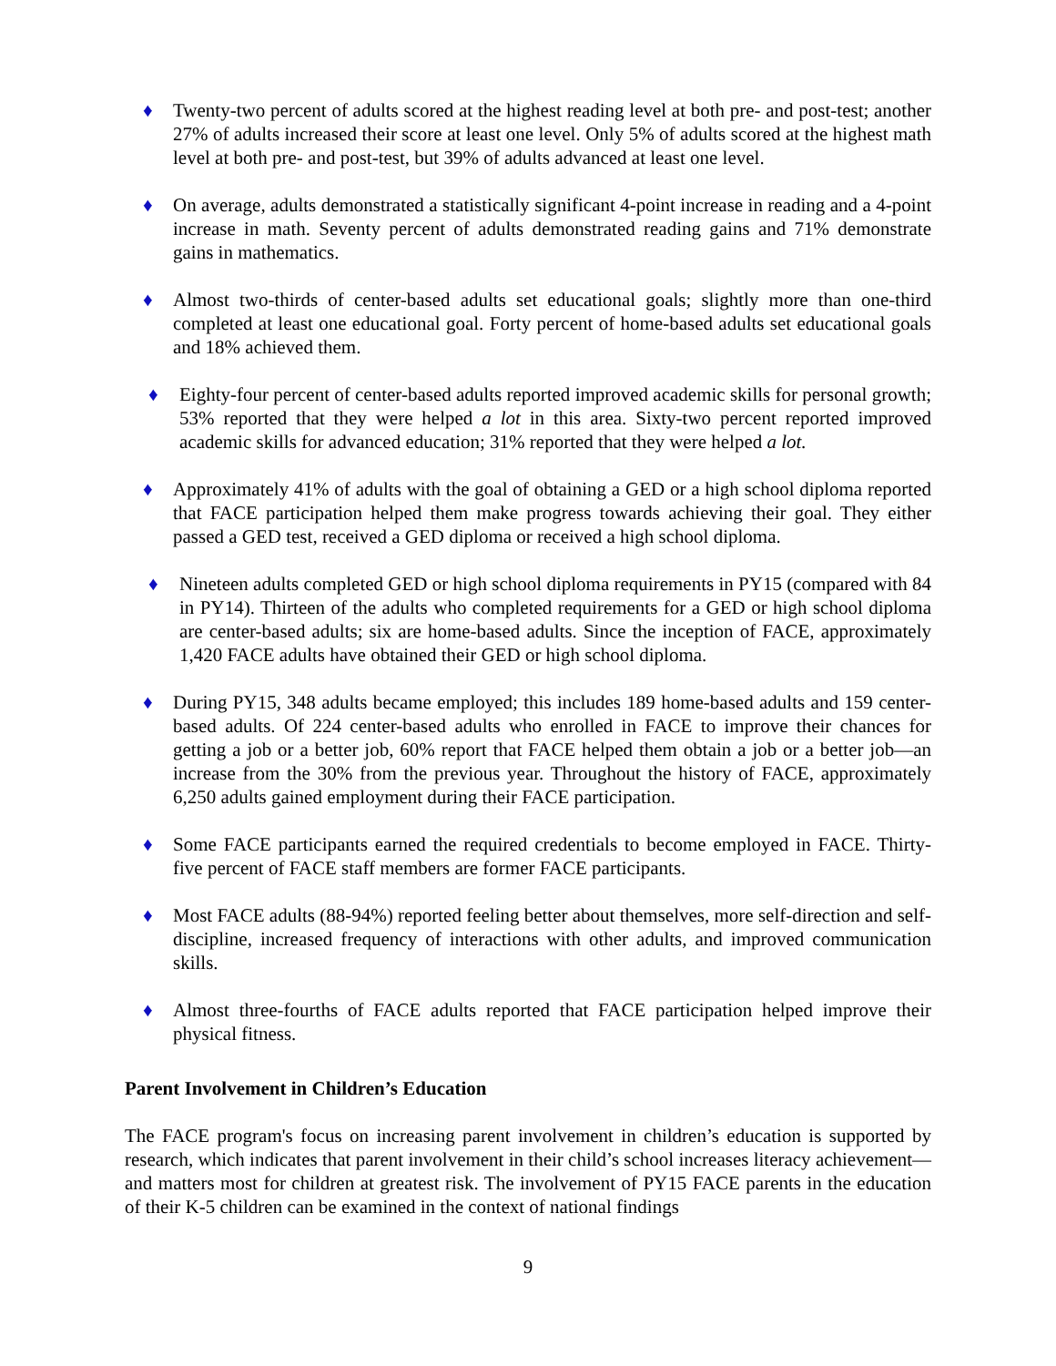♦ Twenty-two percent of adults scored at the highest reading level at both pre- and post-test; another 27% of adults increased their score at least one level. Only 5% of adults scored at the highest math level at both pre- and post-test, but 39% of adults advanced at least one level.
♦ On average, adults demonstrated a statistically significant 4-point increase in reading and a 4-point increase in math. Seventy percent of adults demonstrated reading gains and 71% demonstrate gains in mathematics.
♦ Almost two-thirds of center-based adults set educational goals; slightly more than one-third completed at least one educational goal. Forty percent of home-based adults set educational goals and 18% achieved them.
♦ Eighty-four percent of center-based adults reported improved academic skills for personal growth; 53% reported that they were helped a lot in this area. Sixty-two percent reported improved academic skills for advanced education; 31% reported that they were helped a lot.
♦ Approximately 41% of adults with the goal of obtaining a GED or a high school diploma reported that FACE participation helped them make progress towards achieving their goal. They either passed a GED test, received a GED diploma or received a high school diploma.
♦ Nineteen adults completed GED or high school diploma requirements in PY15 (compared with 84 in PY14). Thirteen of the adults who completed requirements for a GED or high school diploma are center-based adults; six are home-based adults. Since the inception of FACE, approximately 1,420 FACE adults have obtained their GED or high school diploma.
♦ During PY15, 348 adults became employed; this includes 189 home-based adults and 159 center-based adults. Of 224 center-based adults who enrolled in FACE to improve their chances for getting a job or a better job, 60% report that FACE helped them obtain a job or a better job—an increase from the 30% from the previous year. Throughout the history of FACE, approximately 6,250 adults gained employment during their FACE participation.
♦ Some FACE participants earned the required credentials to become employed in FACE. Thirty-five percent of FACE staff members are former FACE participants.
♦ Most FACE adults (88-94%) reported feeling better about themselves, more self-direction and self-discipline, increased frequency of interactions with other adults, and improved communication skills.
♦ Almost three-fourths of FACE adults reported that FACE participation helped improve their physical fitness.
Parent Involvement in Children’s Education
The FACE program's focus on increasing parent involvement in children’s education is supported by research, which indicates that parent involvement in their child’s school increases literacy achievement—and matters most for children at greatest risk. The involvement of PY15 FACE parents in the education of their K-5 children can be examined in the context of national findings
9